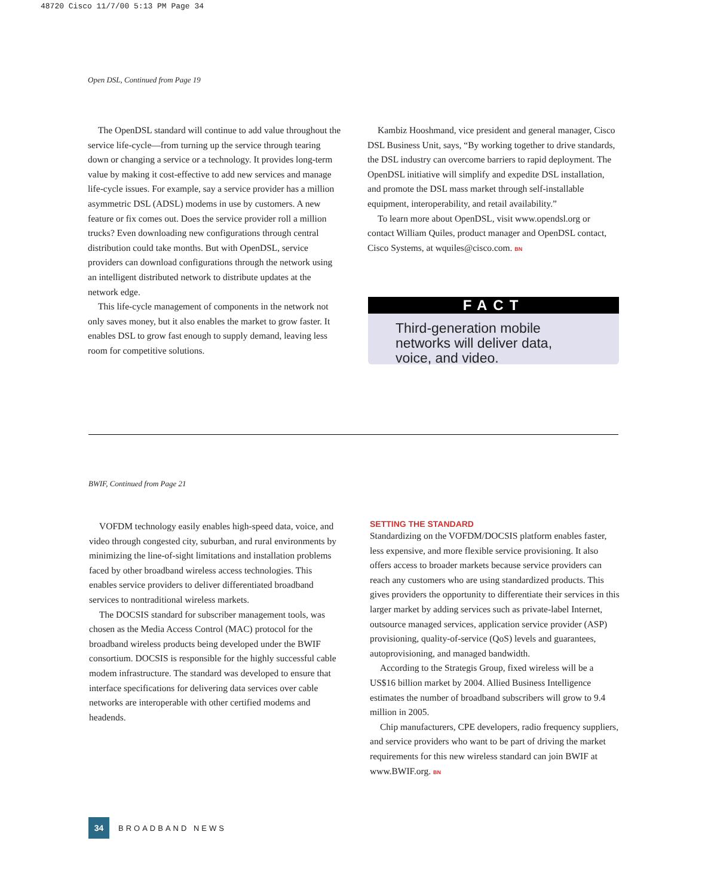48720 Cisco 11/7/00 5:13 PM Page 34
Open DSL, Continued from Page 19
The OpenDSL standard will continue to add value throughout the service life-cycle—from turning up the service through tearing down or changing a service or a technology. It provides long-term value by making it cost-effective to add new services and manage life-cycle issues. For example, say a service provider has a million asymmetric DSL (ADSL) modems in use by customers. A new feature or fix comes out. Does the service provider roll a million trucks? Even downloading new configurations through central distribution could take months. But with OpenDSL, service providers can download configurations through the network using an intelligent distributed network to distribute updates at the network edge.
This life-cycle management of components in the network not only saves money, but it also enables the market to grow faster. It enables DSL to grow fast enough to supply demand, leaving less room for competitive solutions.
Kambiz Hooshmand, vice president and general manager, Cisco DSL Business Unit, says, “By working together to drive standards, the DSL industry can overcome barriers to rapid deployment. The OpenDSL initiative will simplify and expedite DSL installation, and promote the DSL mass market through self-installable equipment, interoperability, and retail availability.”
To learn more about OpenDSL, visit www.opendsl.org or contact William Quiles, product manager and OpenDSL contact, Cisco Systems, at wquiles@cisco.com. BN
FACT
Third-generation mobile networks will deliver data, voice, and video.
BWIF, Continued from Page 21
VOFDM technology easily enables high-speed data, voice, and video through congested city, suburban, and rural environments by minimizing the line-of-sight limitations and installation problems faced by other broadband wireless access technologies. This enables service providers to deliver differentiated broadband services to nontraditional wireless markets.
The DOCSIS standard for subscriber management tools, was chosen as the Media Access Control (MAC) protocol for the broadband wireless products being developed under the BWIF consortium. DOCSIS is responsible for the highly successful cable modem infrastructure. The standard was developed to ensure that interface specifications for delivering data services over cable networks are interoperable with other certified modems and headends.
SETTING THE STANDARD
Standardizing on the VOFDM/DOCSIS platform enables faster, less expensive, and more flexible service provisioning. It also offers access to broader markets because service providers can reach any customers who are using standardized products. This gives providers the opportunity to differentiate their services in this larger market by adding services such as private-label Internet, outsource managed services, application service provider (ASP) provisioning, quality-of-service (QoS) levels and guarantees, autoprovisioning, and managed bandwidth.
According to the Strategis Group, fixed wireless will be a US$16 billion market by 2004. Allied Business Intelligence estimates the number of broadband subscribers will grow to 9.4 million in 2005.
Chip manufacturers, CPE developers, radio frequency suppliers, and service providers who want to be part of driving the market requirements for this new wireless standard can join BWIF at www.BWIF.org. BN
34
BROADBAND NEWS